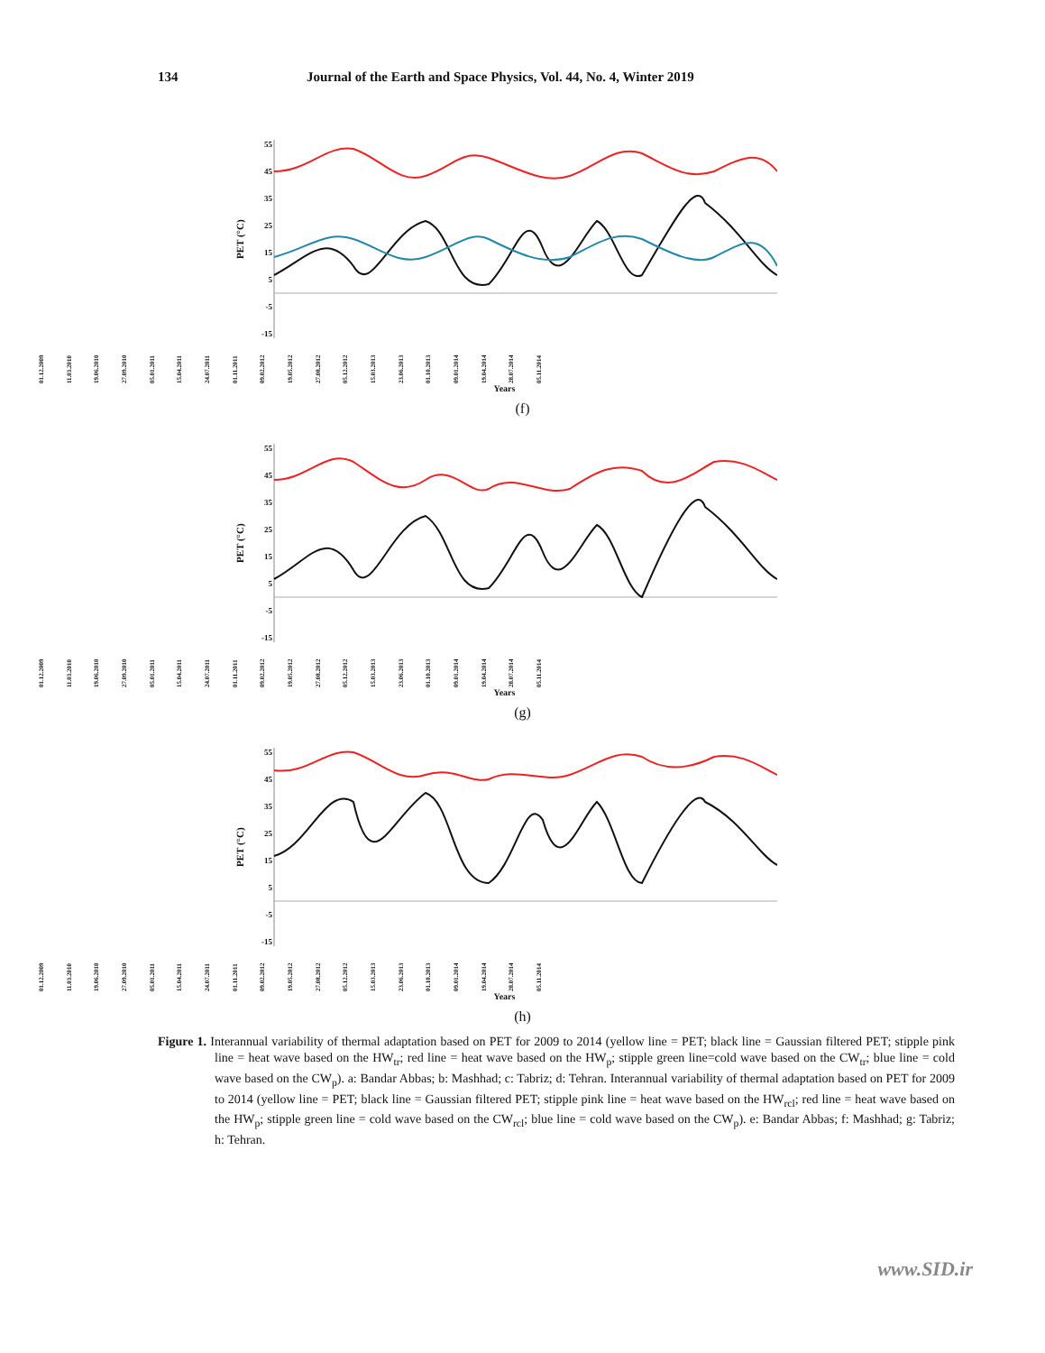134 Journal of the Earth and Space Physics, Vol. 44, No. 4, Winter 2019
PET (°C)
55
45
35
25
15
5
-5
-15
01.12.2009 11.03.2010 19.06.2010 27.09.2010 05.01.2011 15.04.2011 24.07.2011 01.11.2011 09.02.2012 19.05.2012 27.08.2012 05.12.2012 15.03.2013 23.06.2013 01.10.2013 09.01.2014 19.04.2014 28.07.2014 05.11.2014
Years
(f)
PET (°C)
55
45
35
25
15
5
-5
-15
01.12.2009 11.03.2010 19.06.2010 27.09.2010 05.01.2011 15.04.2011 24.07.2011 01.11.2011 09.02.2012 19.05.2012 27.08.2012 05.12.2012 15.03.2013 23.06.2013 01.10.2013 09.01.2014 19.04.2014 28.07.2014 05.11.2014
Years
(g)
PET (°C)
55
45
35
25
15
5
-5
-15
01.12.2009 11.03.2010 19.06.2010 27.09.2010 05.01.2011 15.04.2011 24.07.2011 01.11.2011 09.02.2012 19.05.2012 27.08.2012 05.12.2012 15.03.2013 23.06.2013 01.10.2013 09.01.2014 19.04.2014 28.07.2014 05.11.2014
Years
(h)
Figure 1. Interannual variability of thermal adaptation based on PET for 2009 to 2014 (yellow line = PET; black line = Gaussian filtered PET; stipple pink line = heat wave based on the HW<sub>tr</sub>; red line = heat wave based on the HW<sub>p</sub>; stipple green line=cold wave based on the CW<sub>tr</sub>; blue line = cold wave based on the CW<sub>p</sub>). a: Bandar Abbas; b: Mashhad; c: Tabriz; d: Tehran. Interannual variability of thermal adaptation based on PET for 2009 to 2014 (yellow line = PET; black line = Gaussian filtered PET; stipple pink line = heat wave based on the HW<sub>rcl</sub>; red line = heat wave based on the HW<sub>p</sub>; stipple green line = cold wave based on the CW<sub>rcl</sub>; blue line = cold wave based on the CW<sub>p</sub>). e: Bandar Abbas; f: Mashhad; g: Tabriz; h: Tehran.
www.SID.ir